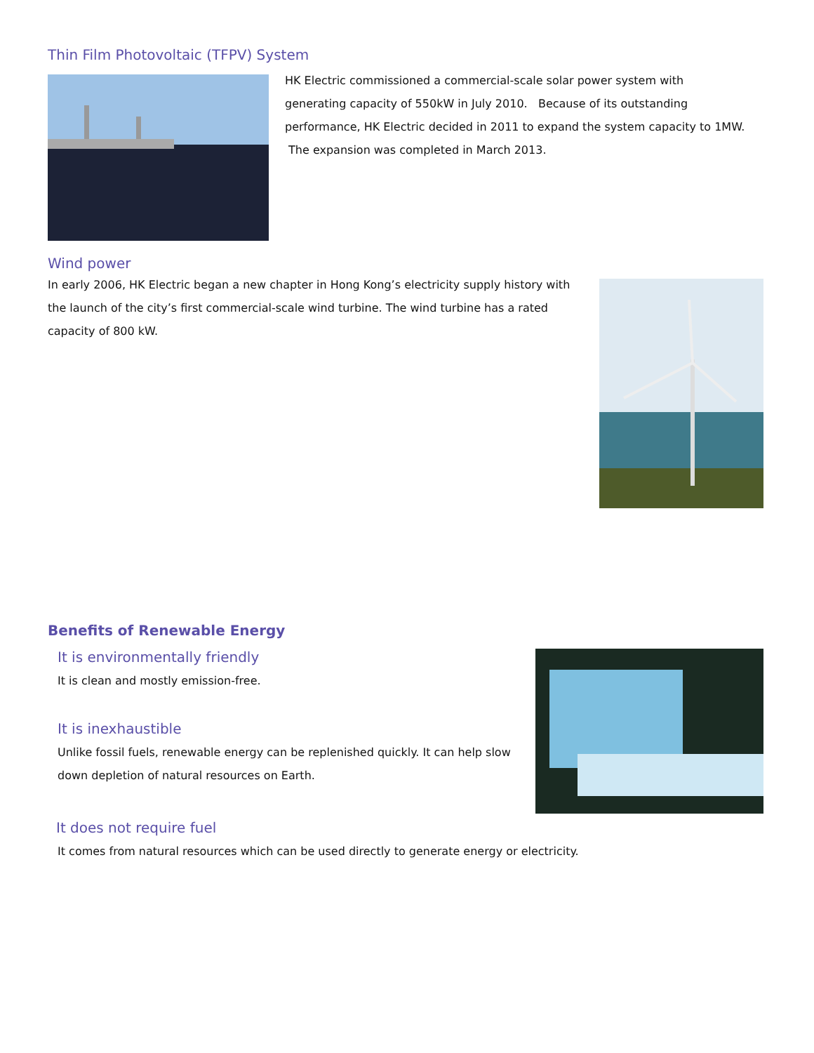Thin Film Photovoltaic (TFPV) System
HK Electric commissioned a commercial-scale solar power system with generating capacity of 550kW in July 2010. Because of its outstanding performance, HK Electric decided in 2011 to expand the system capacity to 1MW. The expansion was completed in March 2013.
Wind power
In early 2006, HK Electric began a new chapter in Hong Kong’s electricity supply history with the launch of the city’s first commercial-scale wind turbine. The wind turbine has a rated capacity of 800 kW.
Benefits of Renewable Energy
It is environmentally friendly
It is clean and mostly emission-free.
It is inexhaustible
Unlike fossil fuels, renewable energy can be replenished quickly. It can help slow down depletion of natural resources on Earth.
It does not require fuel
It comes from natural resources which can be used directly to generate energy or electricity.